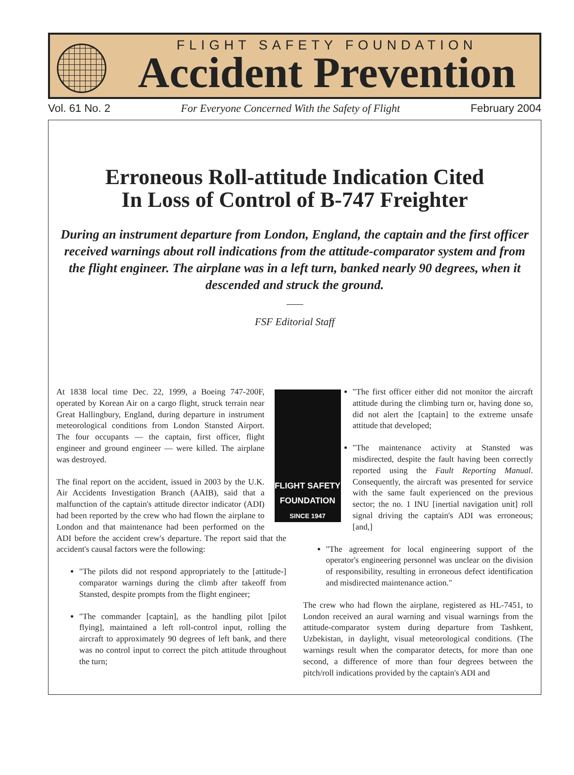FLIGHT SAFETY FOUNDATION
Accident Prevention
Vol. 61 No. 2 For Everyone Concerned With the Safety of Flight February 2004
Erroneous Roll-attitude Indication Cited
In Loss of Control of B-747 Freighter
During an instrument departure from London, England, the captain and the first officer received warnings about roll indications from the attitude-comparator system and from the flight engineer. The airplane was in a left turn, banked nearly 90 degrees, when it descended and struck the ground.
FSF Editorial Staff
FLIGHT SAFETY
FOUNDATION
SINCE 1947
At 1838 local time Dec. 22, 1999, a Boeing 747-200F, operated by Korean Air on a cargo flight, struck terrain near Great Hallingbury, England, during departure in instrument meteorological conditions from London Stansted Airport. The four occupants — the captain, first officer, flight engineer and ground engineer — were killed. The airplane was destroyed.
The final report on the accident, issued in 2003 by the U.K. Air Accidents Investigation Branch (AAIB), said that a malfunction of the captain's attitude director indicator (ADI) had been reported by the crew who had flown the airplane to London and that maintenance had been performed on the ADI before the accident crew's departure. The report said that the accident's causal factors were the following:
"The pilots did not respond appropriately to the [attitude-] comparator warnings during the climb after takeoff from Stansted, despite prompts from the flight engineer;
"The commander [captain], as the handling pilot [pilot flying], maintained a left roll-control input, rolling the aircraft to approximately 90 degrees of left bank, and there was no control input to correct the pitch attitude throughout the turn;
"The first officer either did not monitor the aircraft attitude during the climbing turn or, having done so, did not alert the [captain] to the extreme unsafe attitude that developed;
"The maintenance activity at Stansted was misdirected, despite the fault having been correctly reported using the Fault Reporting Manual. Consequently, the aircraft was presented for service with the same fault experienced on the previous sector; the no. 1 INU [inertial navigation unit] roll signal driving the captain's ADI was erroneous; [and,]
"The agreement for local engineering support of the operator's engineering personnel was unclear on the division of responsibility, resulting in erroneous defect identification and misdirected maintenance action."
The crew who had flown the airplane, registered as HL-7451, to London received an aural warning and visual warnings from the attitude-comparator system during departure from Tashkent, Uzbekistan, in daylight, visual meteorological conditions. (The warnings result when the comparator detects, for more than one second, a difference of more than four degrees between the pitch/roll indications provided by the captain's ADI and